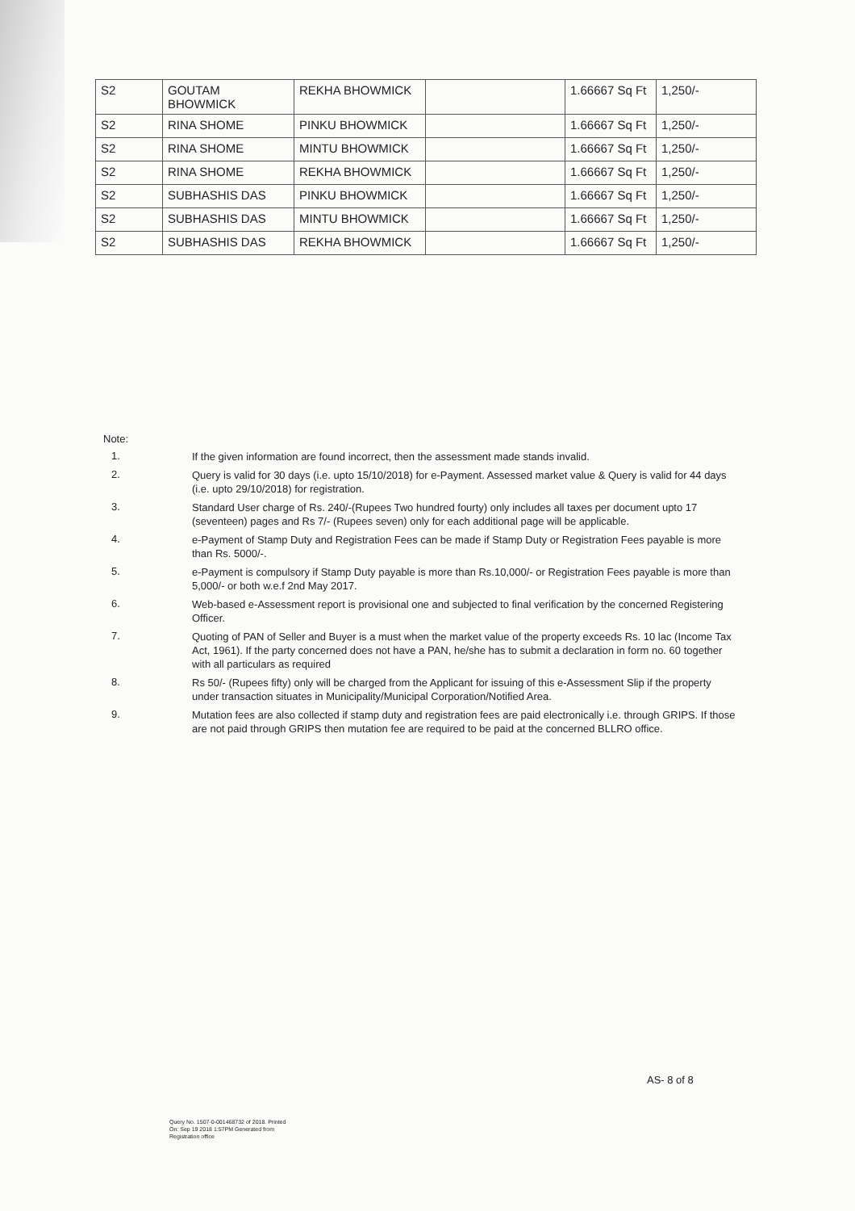| S2 | GOUTAM BHOWMICK | REKHA BHOWMICK | | 1.66667 Sq Ft | 1,250/- |
| S2 | RINA SHOME | PINKU BHOWMICK | | 1.66667 Sq Ft | 1,250/- |
| S2 | RINA SHOME | MINTU BHOWMICK | | 1.66667 Sq Ft | 1,250/- |
| S2 | RINA SHOME | REKHA BHOWMICK | | 1.66667 Sq Ft | 1,250/- |
| S2 | SUBHASHIS DAS | PINKU BHOWMICK | | 1.66667 Sq Ft | 1,250/- |
| S2 | SUBHASHIS DAS | MINTU BHOWMICK | | 1.66667 Sq Ft | 1,250/- |
| S2 | SUBHASHIS DAS | REKHA BHOWMICK | | 1.66667 Sq Ft | 1,250/- |
Note:
1.
If the given information are found incorrect, then the assessment made stands invalid.
2.
Query is valid for 30 days (i.e. upto 15/10/2018) for e-Payment. Assessed market value & Query is valid for 44 days (i.e. upto 29/10/2018) for registration.
3.
Standard User charge of Rs. 240/-(Rupees Two hundred fourty) only includes all taxes per document upto 17 (seventeen) pages and Rs 7/- (Rupees seven) only for each additional page will be applicable.
4.
e-Payment of Stamp Duty and Registration Fees can be made if Stamp Duty or Registration Fees payable is more than Rs. 5000/-.
5.
e-Payment is compulsory if Stamp Duty payable is more than Rs.10,000/- or Registration Fees payable is more than 5,000/- or both w.e.f 2nd May 2017.
6.
Web-based e-Assessment report is provisional one and subjected to final verification by the concerned Registering Officer.
7.
Quoting of PAN of Seller and Buyer is a must when the market value of the property exceeds Rs. 10 lac (Income Tax Act, 1961). If the party concerned does not have a PAN, he/she has to submit a declaration in form no. 60 together with all particulars as required
8.
Rs 50/- (Rupees fifty) only will be charged from the Applicant for issuing of this e-Assessment Slip if the property under transaction situates in Municipality/Municipal Corporation/Notified Area.
9.
Mutation fees are also collected if stamp duty and registration fees are paid electronically i.e. through GRIPS. If those are not paid through GRIPS then mutation fee are required to be paid at the concerned BLLRO office.
AS- 8 of 8
Query No. 1507-0-001468732 of 2018. Printed
On: Sep 19 2018 1:57PM Generated from
Registration office